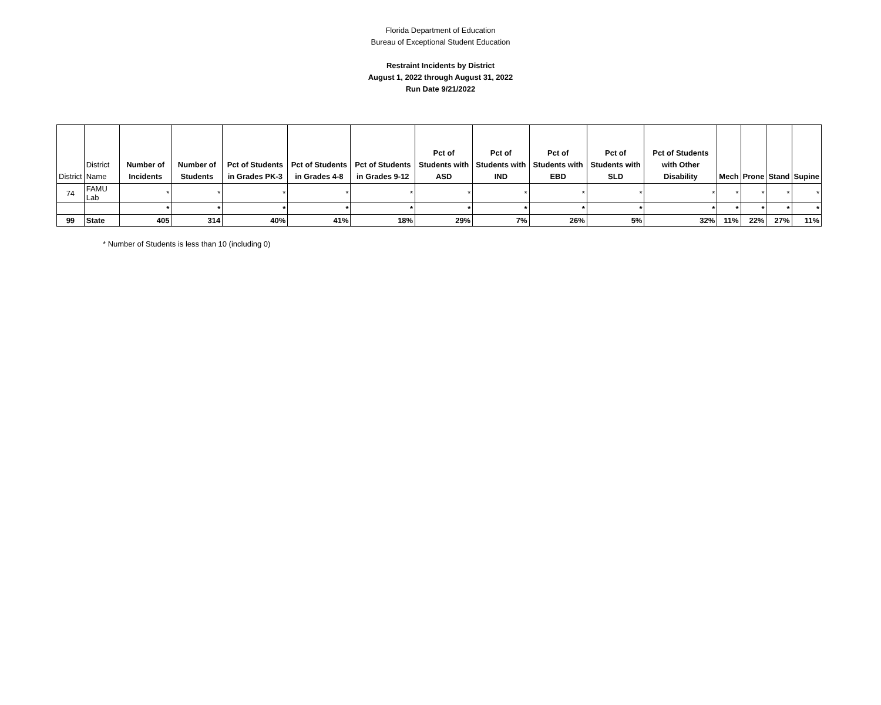Florida Department of Education
Bureau of Exceptional Student Education
Restraint Incidents by District
August 1, 2022 through August 31, 2022
Run Date 9/21/2022
| District | District Name | Number of Incidents | Number of Students | Pct of Students in Grades PK-3 | Pct of Students in Grades 4-8 | Pct of Students in Grades 9-12 | Pct of Students with ASD | Pct of Students with IND | Pct of Students with EBD | Pct of Students with SLD | Pct of Students with Other Disability | Mech | Prone | Stand | Supine |
| --- | --- | --- | --- | --- | --- | --- | --- | --- | --- | --- | --- | --- | --- | --- | --- |
| 74 | FAMU Lab | * | * | * | * | * | * | * | * | * | * | * | * | * | * |
| | | * | * | * | * | * | * | * | * | * | * | * | * | * | * |
| 99 | State | 405 | 314 | 40% | 41% | 18% | 29% | 7% | 26% | 5% | 32% | 11% | 22% | 27% | 11% |
* Number of Students is less than 10 (including 0)